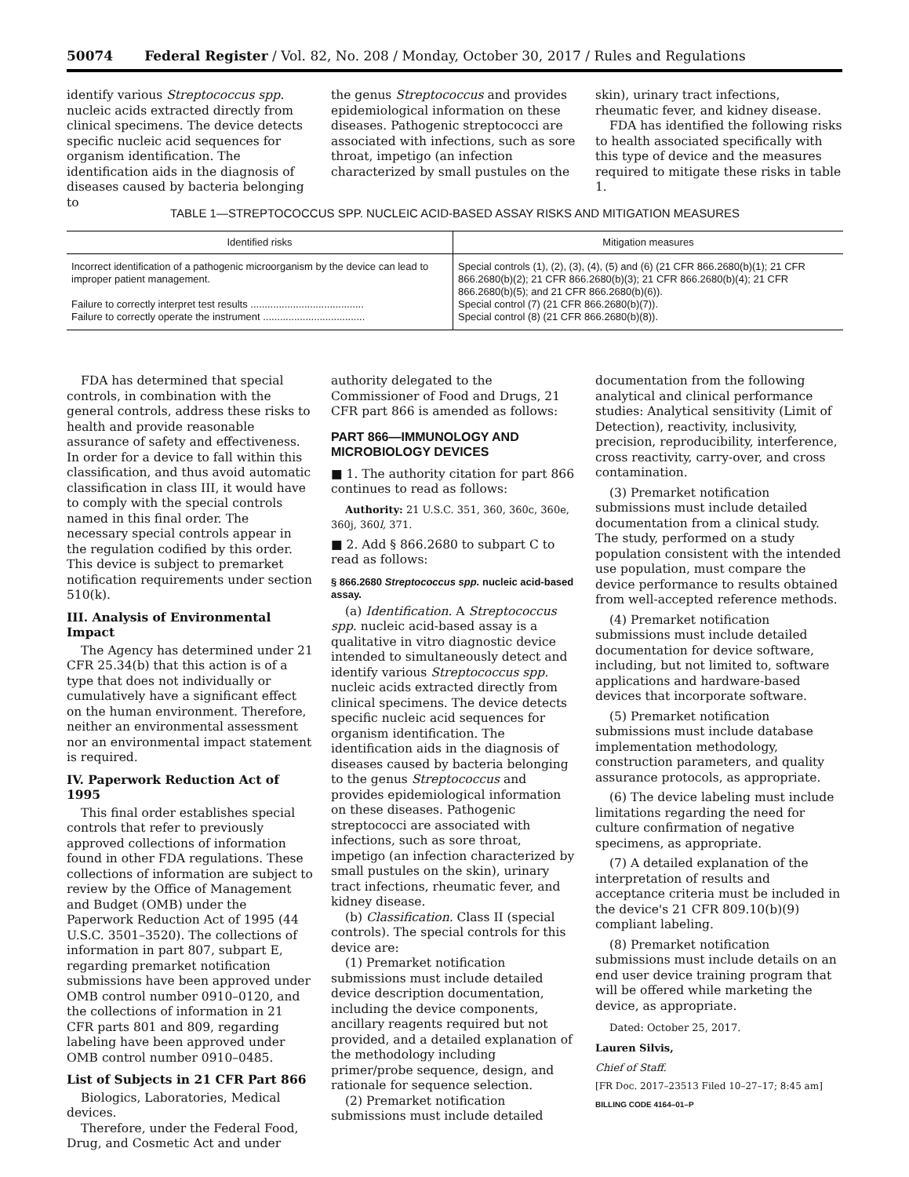50074 Federal Register / Vol. 82, No. 208 / Monday, October 30, 2017 / Rules and Regulations
identify various Streptococcus spp. nucleic acids extracted directly from clinical specimens. The device detects specific nucleic acid sequences for organism identification. The identification aids in the diagnosis of diseases caused by bacteria belonging to
the genus Streptococcus and provides epidemiological information on these diseases. Pathogenic streptococci are associated with infections, such as sore throat, impetigo (an infection characterized by small pustules on the
skin), urinary tract infections, rheumatic fever, and kidney disease.
FDA has identified the following risks to health associated specifically with this type of device and the measures required to mitigate these risks in table 1.
TABLE 1—STREPTOCOCCUS SPP. NUCLEIC ACID-BASED ASSAY RISKS AND MITIGATION MEASURES
| Identified risks | Mitigation measures |
| --- | --- |
| Incorrect identification of a pathogenic microorganism by the device can lead to improper patient management. | Special controls (1), (2), (3), (4), (5) and (6) (21 CFR 866.2680(b)(1); 21 CFR 866.2680(b)(2); 21 CFR 866.2680(b)(3); 21 CFR 866.2680(b)(4); 21 CFR 866.2680(b)(5); and 21 CFR 866.2680(b)(6)). |
| Failure to correctly interpret test results ........................................ | Special control (7) (21 CFR 866.2680(b)(7)). |
| Failure to correctly operate the instrument .................................... | Special control (8) (21 CFR 866.2680(b)(8)). |
FDA has determined that special controls, in combination with the general controls, address these risks to health and provide reasonable assurance of safety and effectiveness. In order for a device to fall within this classification, and thus avoid automatic classification in class III, it would have to comply with the special controls named in this final order. The necessary special controls appear in the regulation codified by this order. This device is subject to premarket notification requirements under section 510(k).
III. Analysis of Environmental Impact
The Agency has determined under 21 CFR 25.34(b) that this action is of a type that does not individually or cumulatively have a significant effect on the human environment. Therefore, neither an environmental assessment nor an environmental impact statement is required.
IV. Paperwork Reduction Act of 1995
This final order establishes special controls that refer to previously approved collections of information found in other FDA regulations. These collections of information are subject to review by the Office of Management and Budget (OMB) under the Paperwork Reduction Act of 1995 (44 U.S.C. 3501–3520). The collections of information in part 807, subpart E, regarding premarket notification submissions have been approved under OMB control number 0910–0120, and the collections of information in 21 CFR parts 801 and 809, regarding labeling have been approved under OMB control number 0910–0485.
List of Subjects in 21 CFR Part 866
Biologics, Laboratories, Medical devices.
Therefore, under the Federal Food, Drug, and Cosmetic Act and under
authority delegated to the Commissioner of Food and Drugs, 21 CFR part 866 is amended as follows:
PART 866—IMMUNOLOGY AND MICROBIOLOGY DEVICES
■ 1. The authority citation for part 866 continues to read as follows:
Authority: 21 U.S.C. 351, 360, 360c, 360e, 360j, 360l, 371.
■ 2. Add § 866.2680 to subpart C to read as follows:
§ 866.2680 Streptococcus spp. nucleic acid-based assay.
(a) Identification. A Streptococcus spp. nucleic acid-based assay is a qualitative in vitro diagnostic device intended to simultaneously detect and identify various Streptococcus spp. nucleic acids extracted directly from clinical specimens. The device detects specific nucleic acid sequences for organism identification. The identification aids in the diagnosis of diseases caused by bacteria belonging to the genus Streptococcus and provides epidemiological information on these diseases. Pathogenic streptococci are associated with infections, such as sore throat, impetigo (an infection characterized by small pustules on the skin), urinary tract infections, rheumatic fever, and kidney disease.
(b) Classification. Class II (special controls). The special controls for this device are:
(1) Premarket notification submissions must include detailed device description documentation, including the device components, ancillary reagents required but not provided, and a detailed explanation of the methodology including primer/probe sequence, design, and rationale for sequence selection.
(2) Premarket notification submissions must include detailed
documentation from the following analytical and clinical performance studies: Analytical sensitivity (Limit of Detection), reactivity, inclusivity, precision, reproducibility, interference, cross reactivity, carry-over, and cross contamination.
(3) Premarket notification submissions must include detailed documentation from a clinical study. The study, performed on a study population consistent with the intended use population, must compare the device performance to results obtained from well-accepted reference methods.
(4) Premarket notification submissions must include detailed documentation for device software, including, but not limited to, software applications and hardware-based devices that incorporate software.
(5) Premarket notification submissions must include database implementation methodology, construction parameters, and quality assurance protocols, as appropriate.
(6) The device labeling must include limitations regarding the need for culture confirmation of negative specimens, as appropriate.
(7) A detailed explanation of the interpretation of results and acceptance criteria must be included in the device's 21 CFR 809.10(b)(9) compliant labeling.
(8) Premarket notification submissions must include details on an end user device training program that will be offered while marketing the device, as appropriate.
Dated: October 25, 2017.
Lauren Silvis,
Chief of Staff.
[FR Doc. 2017–23513 Filed 10–27–17; 8:45 am]
BILLING CODE 4164–01–P